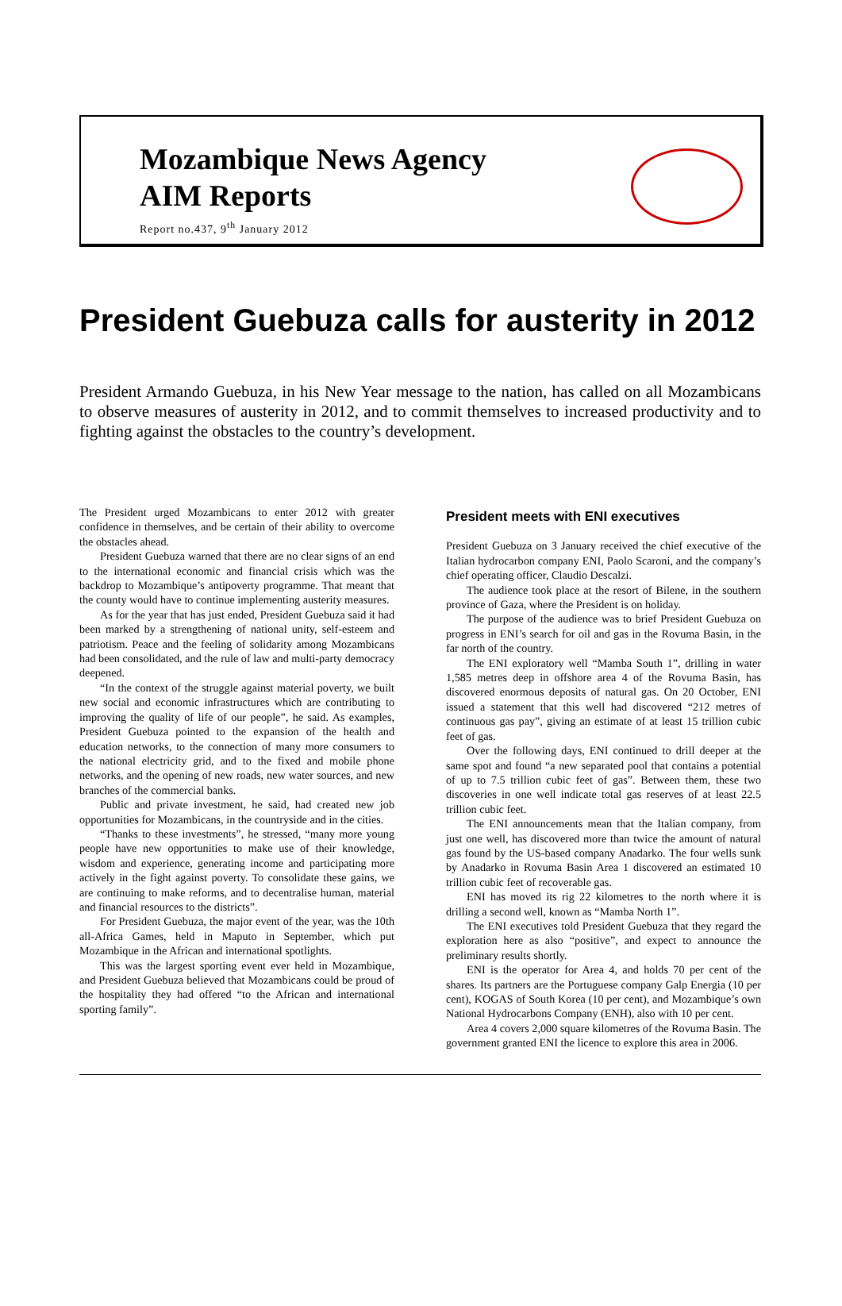Mozambique News Agency
AIM Reports
Report no.437, 9<sup>th</sup> January 2012
President Guebuza calls for austerity in 2012
President Armando Guebuza, in his New Year message to the nation, has called on all Mozambicans to observe measures of austerity in 2012, and to commit themselves to increased productivity and to fighting against the obstacles to the country’s development.
The President urged Mozambicans to enter 2012 with greater confidence in themselves, and be certain of their ability to overcome the obstacles ahead.
President Guebuza warned that there are no clear signs of an end to the international economic and financial crisis which was the backdrop to Mozambique’s antipoverty programme. That meant that the county would have to continue implementing austerity measures.
As for the year that has just ended, President Guebuza said it had been marked by a strengthening of national unity, self-esteem and patriotism. Peace and the feeling of solidarity among Mozambicans had been consolidated, and the rule of law and multi-party democracy deepened.
“In the context of the struggle against material poverty, we built new social and economic infrastructures which are contributing to improving the quality of life of our people”, he said. As examples, President Guebuza pointed to the expansion of the health and education networks, to the connection of many more consumers to the national electricity grid, and to the fixed and mobile phone networks, and the opening of new roads, new water sources, and new branches of the commercial banks.
Public and private investment, he said, had created new job opportunities for Mozambicans, in the countryside and in the cities.
“Thanks to these investments”, he stressed, “many more young people have new opportunities to make use of their knowledge, wisdom and experience, generating income and participating more actively in the fight against poverty. To consolidate these gains, we are continuing to make reforms, and to decentralise human, material and financial resources to the districts”.
For President Guebuza, the major event of the year, was the 10th all-Africa Games, held in Maputo in September, which put Mozambique in the African and international spotlights.
This was the largest sporting event ever held in Mozambique, and President Guebuza believed that Mozambicans could be proud of the hospitality they had offered “to the African and international sporting family”.
President meets with ENI executives
President Guebuza on 3 January received the chief executive of the Italian hydrocarbon company ENI, Paolo Scaroni, and the company’s chief operating officer, Claudio Descalzi.
The audience took place at the resort of Bilene, in the southern province of Gaza, where the President is on holiday.
The purpose of the audience was to brief President Guebuza on progress in ENI’s search for oil and gas in the Rovuma Basin, in the far north of the country.
The ENI exploratory well “Mamba South 1”, drilling in water 1,585 metres deep in offshore area 4 of the Rovuma Basin, has discovered enormous deposits of natural gas. On 20 October, ENI issued a statement that this well had discovered “212 metres of continuous gas pay”, giving an estimate of at least 15 trillion cubic feet of gas.
Over the following days, ENI continued to drill deeper at the same spot and found “a new separated pool that contains a potential of up to 7.5 trillion cubic feet of gas”. Between them, these two discoveries in one well indicate total gas reserves of at least 22.5 trillion cubic feet.
The ENI announcements mean that the Italian company, from just one well, has discovered more than twice the amount of natural gas found by the US-based company Anadarko. The four wells sunk by Anadarko in Rovuma Basin Area 1 discovered an estimated 10 trillion cubic feet of recoverable gas.
ENI has moved its rig 22 kilometres to the north where it is drilling a second well, known as “Mamba North 1”.
The ENI executives told President Guebuza that they regard the exploration here as also “positive”, and expect to announce the preliminary results shortly.
ENI is the operator for Area 4, and holds 70 per cent of the shares. Its partners are the Portuguese company Galp Energia (10 per cent), KOGAS of South Korea (10 per cent), and Mozambique’s own National Hydrocarbons Company (ENH), also with 10 per cent.
Area 4 covers 2,000 square kilometres of the Rovuma Basin. The government granted ENI the licence to explore this area in 2006.